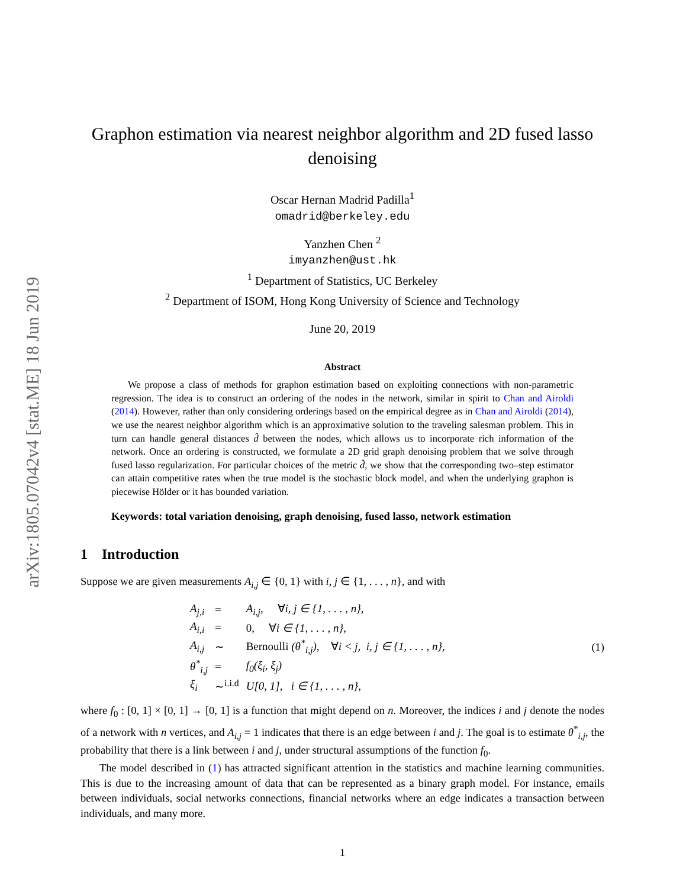arXiv:1805.07042v4 [stat.ME] 18 Jun 2019
Graphon estimation via nearest neighbor algorithm and 2D fused lasso denoising
Oscar Hernan Madrid Padilla<sup>1</sup>
omadrid@berkeley.edu
Yanzhen Chen <sup>2</sup>
imyanzhen@ust.hk
<sup>1</sup> Department of Statistics, UC Berkeley
<sup>2</sup> Department of ISOM, Hong Kong University of Science and Technology
June 20, 2019
Abstract
We propose a class of methods for graphon estimation based on exploiting connections with non-parametric regression. The idea is to construct an ordering of the nodes in the network, similar in spirit to Chan and Airoldi (2014). However, rather than only considering orderings based on the empirical degree as in Chan and Airoldi (2014), we use the nearest neighbor algorithm which is an approximative solution to the traveling salesman problem. This in turn can handle general distances d̂ between the nodes, which allows us to incorporate rich information of the network. Once an ordering is constructed, we formulate a 2D grid graph denoising problem that we solve through fused lasso regularization. For particular choices of the metric d̂, we show that the corresponding two–step estimator can attain competitive rates when the true model is the stochastic block model, and when the underlying graphon is piecewise Hölder or it has bounded variation.
Keywords: total variation denoising, graph denoising, fused lasso, network estimation
1 Introduction
Suppose we are given measurements A<sub>i,j</sub> ∈ {0, 1} with i, j ∈ {1, . . . , n}, and with
| A<sub>j,i</sub> | = | A<sub>i,j</sub>, ∀ i, j ∈ {1, . . . , n}, |
| A<sub>i,i</sub> | = | 0, ∀ i ∈ {1, . . . , n}, |
| A<sub>i,j</sub> | ∼ | Bernoulli (θ<sup>*</sup><sub>i,j</sub>), ∀ i < j, i, j ∈ {1, . . . , n}, |
| θ<sup>*</sup><sub>i,j</sub> | = | f<sub>0</sub>(ξ<sub>i</sub>, ξ<sub>j</sub>) |
| ξ<sub>i</sub> | ∼<sup>i.i.d</sup> | U[0, 1], i ∈ {1, . . . , n}, |
(1)
where f<sub>0</sub> : [0, 1] × [0, 1] → [0, 1] is a function that might depend on n. Moreover, the indices i and j denote the nodes of a network with n vertices, and A<sub>i,j</sub> = 1 indicates that there is an edge between i and j. The goal is to estimate θ<sup>*</sup><sub>i,j</sub>, the probability that there is a link between i and j, under structural assumptions of the function f<sub>0</sub>.
The model described in (1) has attracted significant attention in the statistics and machine learning communities. This is due to the increasing amount of data that can be represented as a binary graph model. For instance, emails between individuals, social networks connections, financial networks where an edge indicates a transaction between individuals, and many more.
1